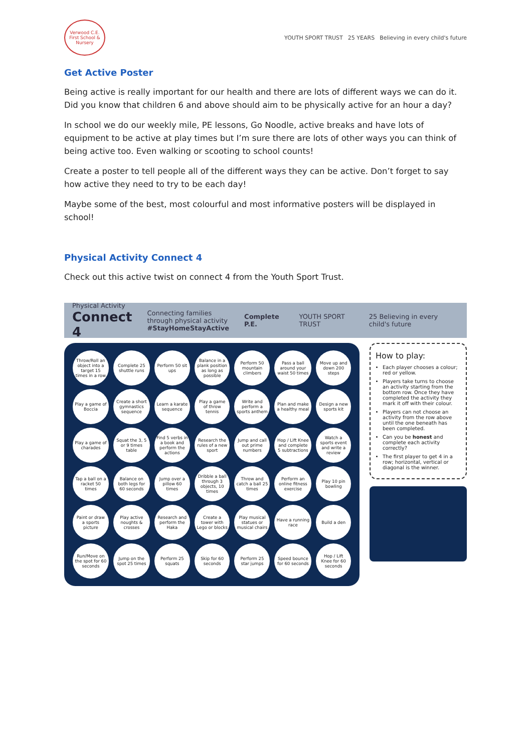Verwood C.E. First School & Nursery
YOUTH SPORT TRUST 25 YEARS Believing in every child's future
Get Active Poster
Being active is really important for our health and there are lots of different ways we can do it. Did you know that children 6 and above should aim to be physically active for an hour a day?
In school we do our weekly mile, PE lessons, Go Noodle, active breaks and have lots of equipment to be active at play times but I’m sure there are lots of other ways you can think of being active too. Even walking or scooting to school counts!
Create a poster to tell people all of the different ways they can be active. Don’t forget to say how active they need to try to be each day!
Maybe some of the best, most colourful and most informative posters will be displayed in school!
Physical Activity Connect 4
Check out this active twist on connect 4 from the Youth Sport Trust.
Physical Activity
Connect 4
Connecting families
through physical activity
#StayHomeStayActive
Complete P.E. YOUTH SPORT TRUST
25 Believing in every child's future
| Throw/Roll an object into a target 15 times in a row | Complete 25 shuttle runs | Perform 50 sit ups | Balance in a plank position as long as possible | Perform 50 mountain climbers | Pass a ball around your waist 50 times | Move up and down 200 steps |
| Play a game of Boccia | Create a short gymnastics sequence | Learn a karate sequence | Play a game of throw tennis | Write and perform a sports anthem | Plan and make a healthy meal | Design a new sports kit |
| Play a game of charades | Squat the 3, 5 or 9 times table | Find 5 verbs in a book and perform the actions | Research the rules of a new sport | Jump and call out prime numbers | Hop / Lift Knee and complete 5 subtractions | Watch a sports event and write a review |
| Tap a ball on a racket 50 times | Balance on both legs for 60 seconds | Jump over a pillow 60 times | Dribble a ball through 3 objects, 10 times | Throw and catch a ball 25 times | Perform an online fitness exercise | Play 10 pin bowling |
| Paint or draw a sports picture | Play active noughts & crosses | Research and perform the Haka | Create a tower with Lego or blocks | Play musical statues or musical chairs | Have a running race | Build a den |
| Run/Move on the spot for 60 seconds | Jump on the spot 25 times | Perform 25 squats | Skip for 60 seconds | Perform 25 star jumps | Speed bounce for 60 seconds | Hop / Lift Knee for 60 seconds |
How to play:
Each player chooses a colour; red or yellow.
Players take turns to choose an activity starting from the bottom row. Once they have completed the activity they mark it off with their colour.
Players can not choose an activity from the row above until the one beneath has been completed.
Can you be honest and complete each activity correctly?
The first player to get 4 in a row; horizontal, vertical or diagonal is the winner.